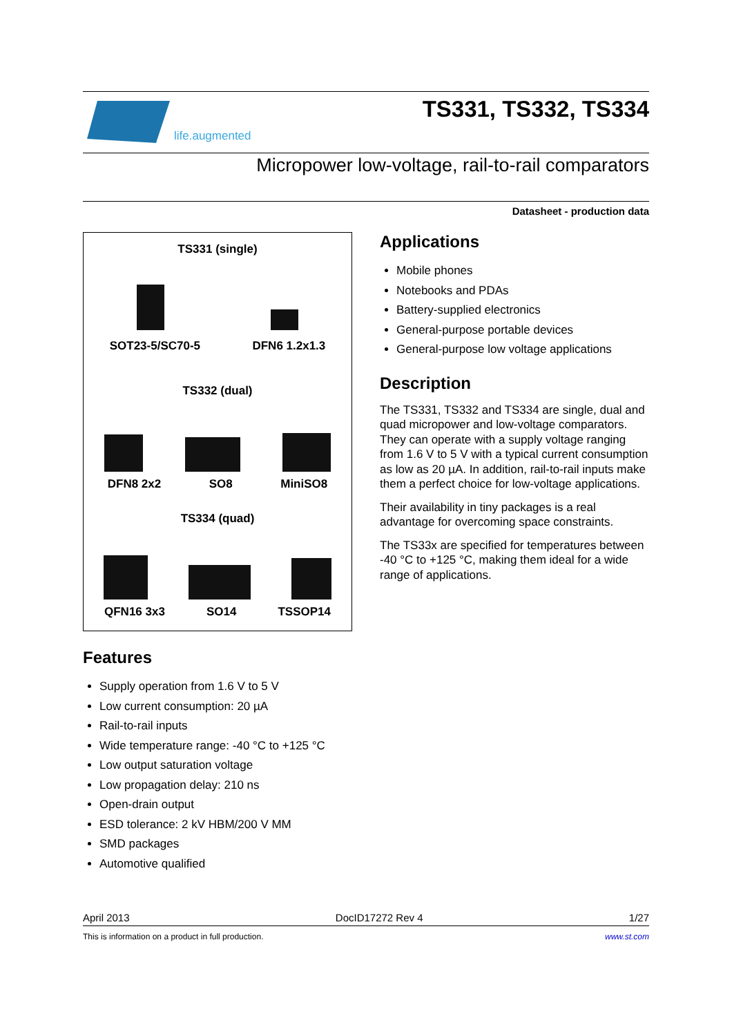life.augmented
TS331, TS332, TS334
Micropower low-voltage, rail-to-rail comparators
Datasheet - production data
TS331 (single)
SOT23-5/SC70-5
DFN6 1.2x1.3
TS332 (dual)
DFN8 2x2
SO8
MiniSO8
TS334 (quad)
QFN16 3x3
SO14
TSSOP14
Features
Supply operation from 1.6 V to 5 V
Low current consumption: 20 µA
Rail-to-rail inputs
Wide temperature range: -40 °C to +125 °C
Low output saturation voltage
Low propagation delay: 210 ns
Open-drain output
ESD tolerance: 2 kV HBM/200 V MM
SMD packages
Automotive qualified
Applications
Mobile phones
Notebooks and PDAs
Battery-supplied electronics
General-purpose portable devices
General-purpose low voltage applications
Description
The TS331, TS332 and TS334 are single, dual and quad micropower and low-voltage comparators. They can operate with a supply voltage ranging from 1.6 V to 5 V with a typical current consumption as low as 20 µA. In addition, rail-to-rail inputs make them a perfect choice for low-voltage applications.
Their availability in tiny packages is a real advantage for overcoming space constraints.
The TS33x are specified for temperatures between -40 °C to +125 °C, making them ideal for a wide range of applications.
April 2013 DocID17272 Rev 4 1/27
This is information on a product in full production. www.st.com